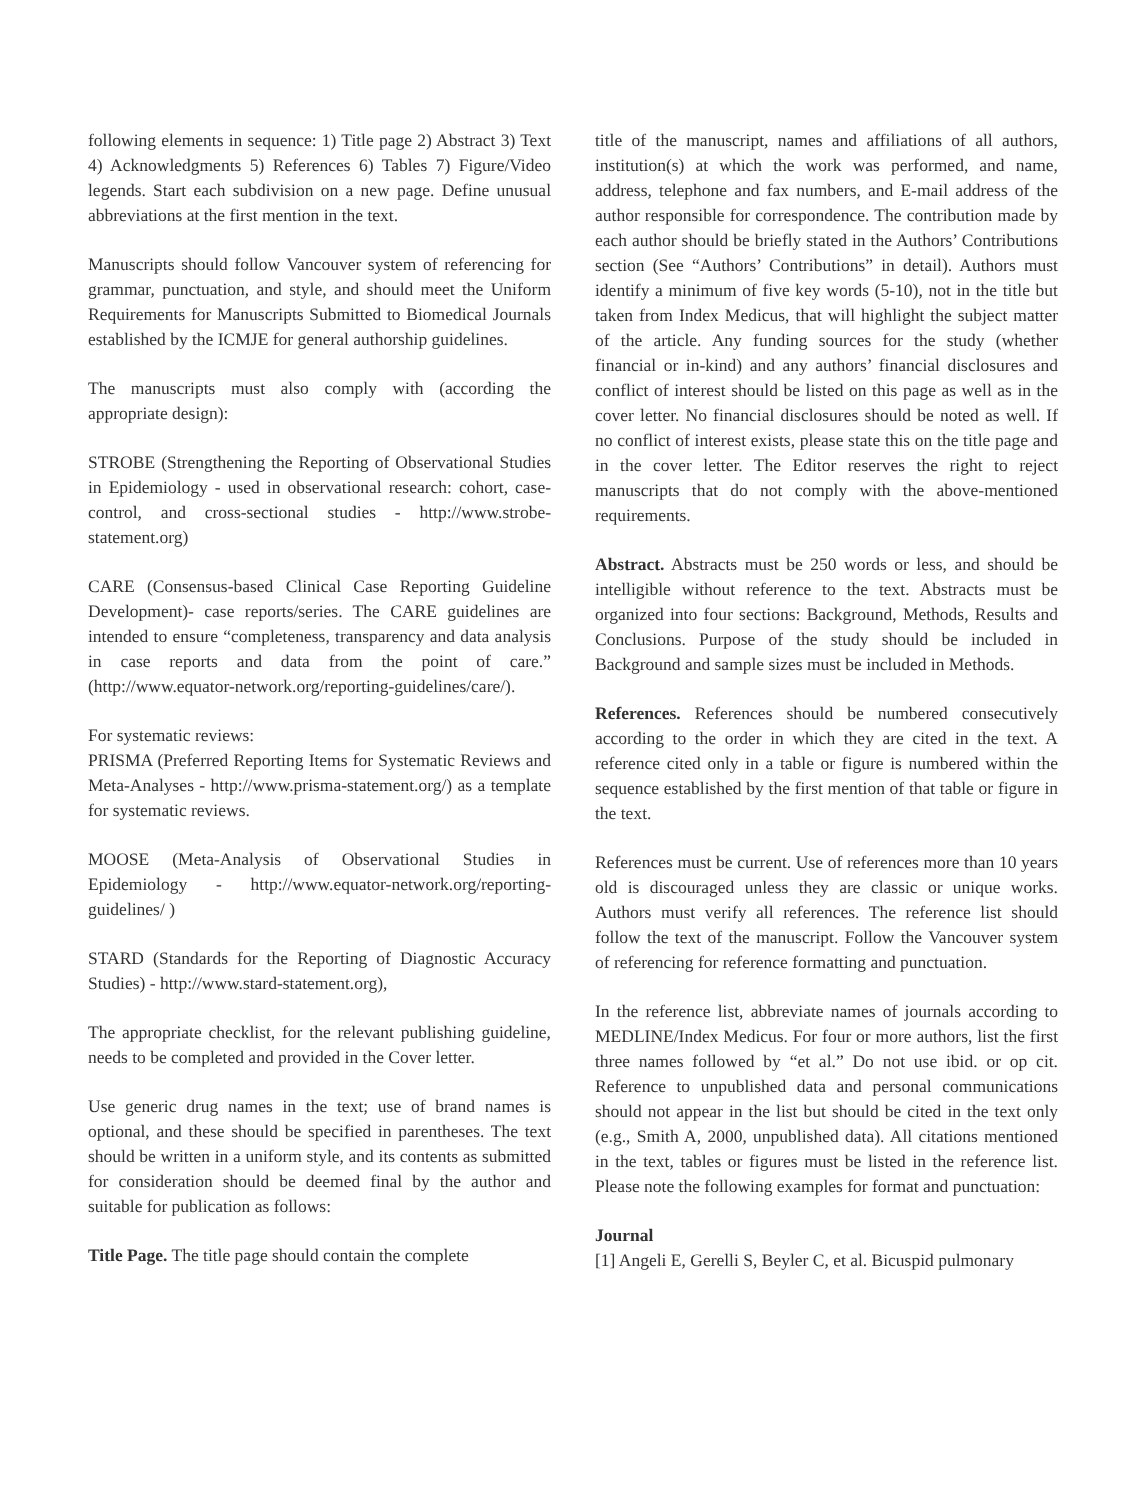following elements in sequence: 1) Title page 2) Abstract 3) Text 4) Acknowledgments 5) References 6) Tables 7) Figure/Video legends. Start each subdivision on a new page. Define unusual abbreviations at the first mention in the text.
Manuscripts should follow Vancouver system of referencing for grammar, punctuation, and style, and should meet the Uniform Requirements for Manuscripts Submitted to Biomedical Journals established by the ICMJE for general authorship guidelines.
The manuscripts must also comply with (according the appropriate design):
STROBE (Strengthening the Reporting of Observational Studies in Epidemiology - used in observational research: cohort, case-control, and cross-sectional studies - http://www.strobe-statement.org)
CARE (Consensus-based Clinical Case Reporting Guideline Development)- case reports/series. The CARE guidelines are intended to ensure “completeness, transparency and data analysis in case reports and data from the point of care.” (http://www.equator-network.org/reporting-guidelines/care/).
For systematic reviews:
PRISMA (Preferred Reporting Items for Systematic Reviews and Meta-Analyses - http://www.prisma-statement.org/) as a template for systematic reviews.
MOOSE (Meta-Analysis of Observational Studies in Epidemiology - http://www.equator-network.org/reporting-guidelines/ )
STARD (Standards for the Reporting of Diagnostic Accuracy Studies) - http://www.stard-statement.org),
The appropriate checklist, for the relevant publishing guideline, needs to be completed and provided in the Cover letter.
Use generic drug names in the text; use of brand names is optional, and these should be specified in parentheses. The text should be written in a uniform style, and its contents as submitted for consideration should be deemed final by the author and suitable for publication as follows:
Title Page. The title page should contain the complete
title of the manuscript, names and affiliations of all authors, institution(s) at which the work was performed, and name, address, telephone and fax numbers, and E-mail address of the author responsible for correspondence. The contribution made by each author should be briefly stated in the Authors’ Contributions section (See “Authors’ Contributions” in detail). Authors must identify a minimum of five key words (5-10), not in the title but taken from Index Medicus, that will highlight the subject matter of the article. Any funding sources for the study (whether financial or in-kind) and any authors’ financial disclosures and conflict of interest should be listed on this page as well as in the cover letter. No financial disclosures should be noted as well. If no conflict of interest exists, please state this on the title page and in the cover letter. The Editor reserves the right to reject manuscripts that do not comply with the above-mentioned requirements.
Abstract. Abstracts must be 250 words or less, and should be intelligible without reference to the text. Abstracts must be organized into four sections: Background, Methods, Results and Conclusions. Purpose of the study should be included in Background and sample sizes must be included in Methods.
References. References should be numbered consecutively according to the order in which they are cited in the text. A reference cited only in a table or figure is numbered within the sequence established by the first mention of that table or figure in the text.
References must be current. Use of references more than 10 years old is discouraged unless they are classic or unique works. Authors must verify all references. The reference list should follow the text of the manuscript. Follow the Vancouver system of referencing for reference formatting and punctuation.
In the reference list, abbreviate names of journals according to MEDLINE/Index Medicus. For four or more authors, list the first three names followed by “et al.” Do not use ibid. or op cit. Reference to unpublished data and personal communications should not appear in the list but should be cited in the text only (e.g., Smith A, 2000, unpublished data). All citations mentioned in the text, tables or figures must be listed in the reference list. Please note the following examples for format and punctuation:
Journal
[1] Angeli E, Gerelli S, Beyler C, et al. Bicuspid pulmonary